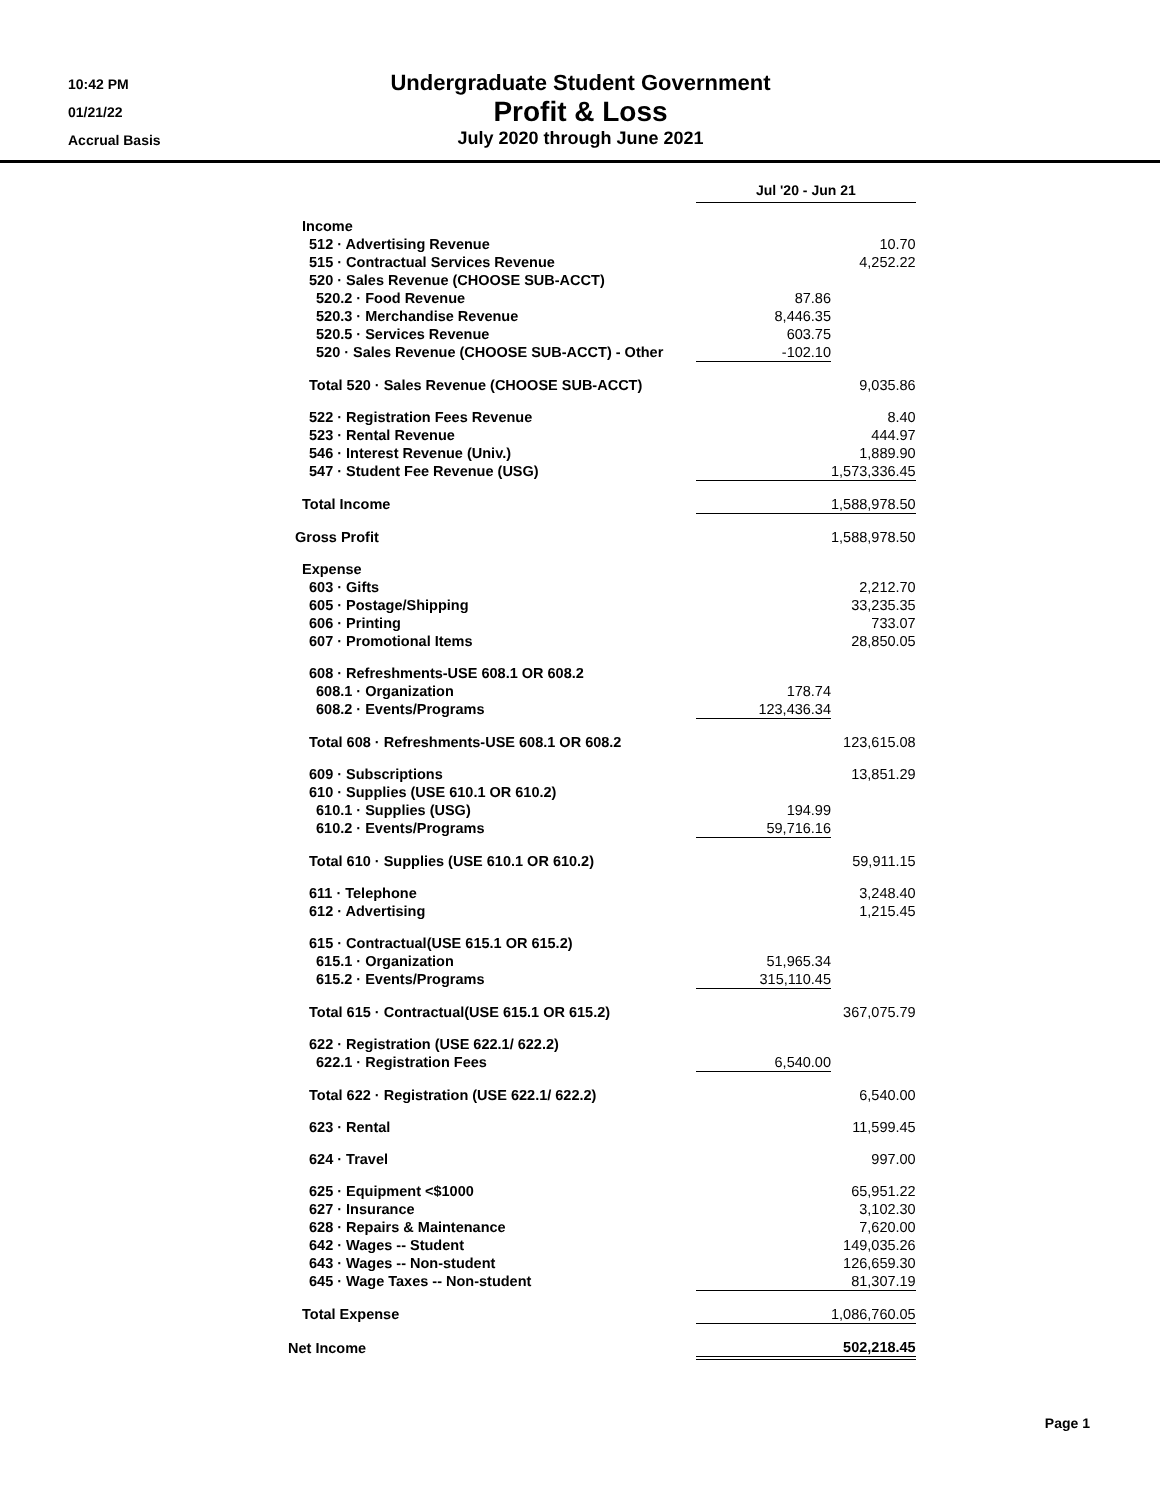10:42 PM
01/21/22
Accrual Basis
Undergraduate Student Government
Profit & Loss
July 2020 through June 2021
| | Jul '20 - Jun 21 | |
| Income | | |
| 512 · Advertising Revenue | | 10.70 |
| 515 · Contractual Services Revenue | | 4,252.22 |
| 520 · Sales Revenue (CHOOSE SUB-ACCT) | | |
| 520.2 · Food Revenue | 87.86 | |
| 520.3 · Merchandise Revenue | 8,446.35 | |
| 520.5 · Services Revenue | 603.75 | |
| 520 · Sales Revenue (CHOOSE SUB-ACCT) - Other | -102.10 | |
| Total 520 · Sales Revenue (CHOOSE SUB-ACCT) | | 9,035.86 |
| 522 · Registration Fees Revenue | | 8.40 |
| 523 · Rental Revenue | | 444.97 |
| 546 · Interest Revenue (Univ.) | | 1,889.90 |
| 547 · Student Fee Revenue (USG) | 1,573,336.45 | |
| Total Income | 1,588,978.50 | |
| Gross Profit | | 1,588,978.50 |
| Expense | | |
| 603 · Gifts | | 2,212.70 |
| 605 · Postage/Shipping | | 33,235.35 |
| 606 · Printing | | 733.07 |
| 607 · Promotional Items | | 28,850.05 |
| 608 · Refreshments-USE 608.1 OR 608.2 | | |
| 608.1 · Organization | 178.74 | |
| 608.2 · Events/Programs | 123,436.34 | |
| Total 608 · Refreshments-USE 608.1 OR 608.2 | | 123,615.08 |
| 609 · Subscriptions | | 13,851.29 |
| 610 · Supplies (USE 610.1 OR 610.2) | | |
| 610.1 · Supplies (USG) | 194.99 | |
| 610.2 · Events/Programs | 59,716.16 | |
| Total 610 · Supplies (USE 610.1 OR 610.2) | | 59,911.15 |
| 611 · Telephone | | 3,248.40 |
| 612 · Advertising | | 1,215.45 |
| 615 · Contractual(USE 615.1 OR 615.2) | | |
| 615.1 · Organization | 51,965.34 | |
| 615.2 · Events/Programs | 315,110.45 | |
| Total 615 · Contractual(USE 615.1 OR 615.2) | | 367,075.79 |
| 622 · Registration (USE 622.1/ 622.2) | | |
| 622.1 · Registration Fees | 6,540.00 | |
| Total 622 · Registration (USE 622.1/ 622.2) | | 6,540.00 |
| 623 · Rental | | 11,599.45 |
| 624 · Travel | | 997.00 |
| 625 · Equipment <$1000 | | 65,951.22 |
| 627 · Insurance | | 3,102.30 |
| 628 · Repairs & Maintenance | | 7,620.00 |
| 642 · Wages -- Student | | 149,035.26 |
| 643 · Wages -- Non-student | | 126,659.30 |
| 645 · Wage Taxes -- Non-student | 81,307.19 | |
| Total Expense | 1,086,760.05 | |
| Net Income | 502,218.45 | |
Page 1